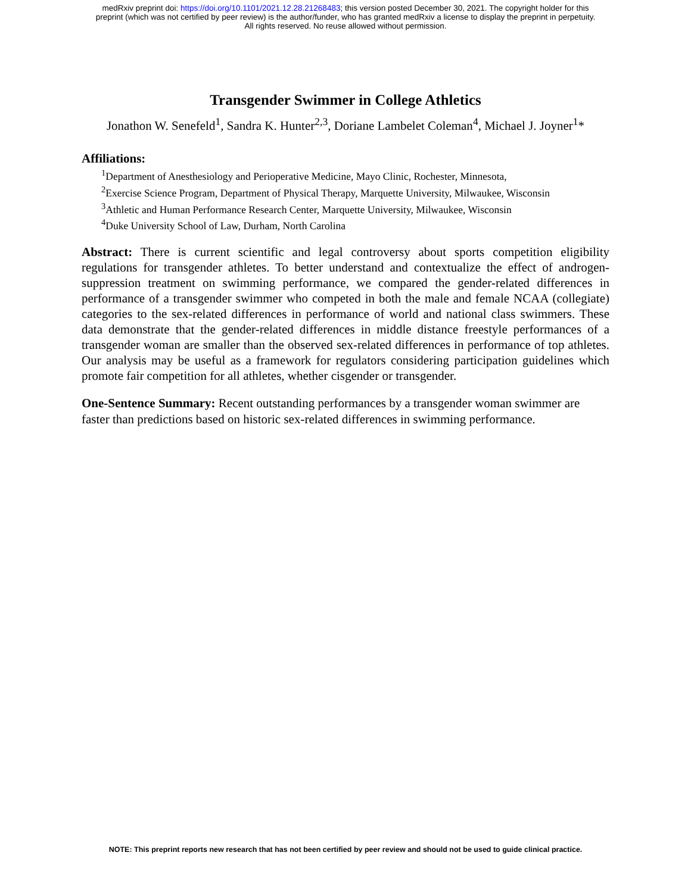medRxiv preprint doi: https://doi.org/10.1101/2021.12.28.21268483; this version posted December 30, 2021. The copyright holder for this
preprint (which was not certified by peer review) is the author/funder, who has granted medRxiv a license to display the preprint in perpetuity.
All rights reserved. No reuse allowed without permission.
Transgender Swimmer in College Athletics
Jonathon W. Senefeld<sup>1</sup>, Sandra K. Hunter<sup>2,3</sup>, Doriane Lambelet Coleman<sup>4</sup>, Michael J. Joyner<sup>1</sup>*
Affiliations:
<sup>1</sup> Department of Anesthesiology and Perioperative Medicine, Mayo Clinic, Rochester, Minnesota,
<sup>2</sup> Exercise Science Program, Department of Physical Therapy, Marquette University, Milwaukee, Wisconsin
<sup>3</sup> Athletic and Human Performance Research Center, Marquette University, Milwaukee, Wisconsin
<sup>4</sup> Duke University School of Law, Durham, North Carolina
Abstract: There is current scientific and legal controversy about sports competition eligibility regulations for transgender athletes. To better understand and contextualize the effect of androgen-suppression treatment on swimming performance, we compared the gender-related differences in performance of a transgender swimmer who competed in both the male and female NCAA (collegiate) categories to the sex-related differences in performance of world and national class swimmers. These data demonstrate that the gender-related differences in middle distance freestyle performances of a transgender woman are smaller than the observed sex-related differences in performance of top athletes. Our analysis may be useful as a framework for regulators considering participation guidelines which promote fair competition for all athletes, whether cisgender or transgender.
One-Sentence Summary: Recent outstanding performances by a transgender woman swimmer are faster than predictions based on historic sex-related differences in swimming performance.
NOTE: This preprint reports new research that has not been certified by peer review and should not be used to guide clinical practice.